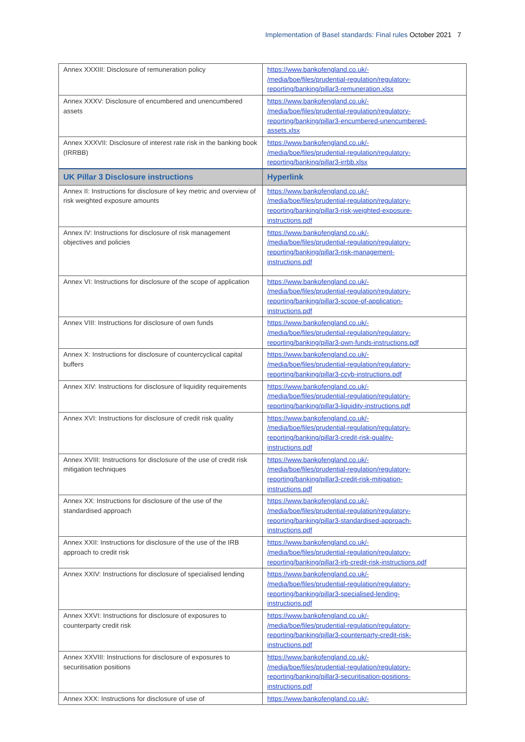Implementation of Basel standards: Final rules October 2021 7
| Annex XXXIII: Disclosure of remuneration policy | https://www.bankofengland.co.uk/- /media/boe/files/prudential-regulation/regulatory- reporting/banking/pillar3-remuneration.xlsx |
| Annex XXXV: Disclosure of encumbered and unencumbered assets | https://www.bankofengland.co.uk/- /media/boe/files/prudential-regulation/regulatory- reporting/banking/pillar3-encumbered-unencumbered- assets.xlsx |
| Annex XXXVII: Disclosure of interest rate risk in the banking book (IRRBB) | https://www.bankofengland.co.uk/- /media/boe/files/prudential-regulation/regulatory- reporting/banking/pillar3-irrbb.xlsx |
| UK Pillar 3 Disclosure instructions | Hyperlink |
| Annex II: Instructions for disclosure of key metric and overview of risk weighted exposure amounts | https://www.bankofengland.co.uk/- /media/boe/files/prudential-regulation/regulatory- reporting/banking/pillar3-risk-weighted-exposure- instructions.pdf |
| Annex IV: Instructions for disclosure of risk management objectives and policies | https://www.bankofengland.co.uk/- /media/boe/files/prudential-regulation/regulatory- reporting/banking/pillar3-risk-management- instructions.pdf |
| Annex VI: Instructions for disclosure of the scope of application | https://www.bankofengland.co.uk/- /media/boe/files/prudential-regulation/regulatory- reporting/banking/pillar3-scope-of-application- instructions.pdf |
| Annex VIII: Instructions for disclosure of own funds | https://www.bankofengland.co.uk/- /media/boe/files/prudential-regulation/regulatory- reporting/banking/pillar3-own-funds-instructions.pdf |
| Annex X: Instructions for disclosure of countercyclical capital buffers | https://www.bankofengland.co.uk/- /media/boe/files/prudential-regulation/regulatory- reporting/banking/pillar3-ccyb-instructions.pdf |
| Annex XIV: Instructions for disclosure of liquidity requirements | https://www.bankofengland.co.uk/- /media/boe/files/prudential-regulation/regulatory- reporting/banking/pillar3-liquidity-instructions.pdf |
| Annex XVI: Instructions for disclosure of credit risk quality | https://www.bankofengland.co.uk/- /media/boe/files/prudential-regulation/regulatory- reporting/banking/pillar3-credit-risk-quality- instructions.pdf |
| Annex XVIII: Instructions for disclosure of the use of credit risk mitigation techniques | https://www.bankofengland.co.uk/- /media/boe/files/prudential-regulation/regulatory- reporting/banking/pillar3-credit-risk-mitigation- instructions.pdf |
| Annex XX: Instructions for disclosure of the use of the standardised approach | https://www.bankofengland.co.uk/- /media/boe/files/prudential-regulation/regulatory- reporting/banking/pillar3-standardised-approach- instructions.pdf |
| Annex XXII: Instructions for disclosure of the use of the IRB approach to credit risk | https://www.bankofengland.co.uk/- /media/boe/files/prudential-regulation/regulatory- reporting/banking/pillar3-irb-credit-risk-instructions.pdf |
| Annex XXIV: Instructions for disclosure of specialised lending | https://www.bankofengland.co.uk/- /media/boe/files/prudential-regulation/regulatory- reporting/banking/pillar3-specialised-lending- instructions.pdf |
| Annex XXVI: Instructions for disclosure of exposures to counterparty credit risk | https://www.bankofengland.co.uk/- /media/boe/files/prudential-regulation/regulatory- reporting/banking/pillar3-counterparty-credit-risk- instructions.pdf |
| Annex XXVIII: Instructions for disclosure of exposures to securitisation positions | https://www.bankofengland.co.uk/- /media/boe/files/prudential-regulation/regulatory- reporting/banking/pillar3-securitisation-positions- instructions.pdf |
| Annex XXX: Instructions for disclosure of use of | https://www.bankofengland.co.uk/- |